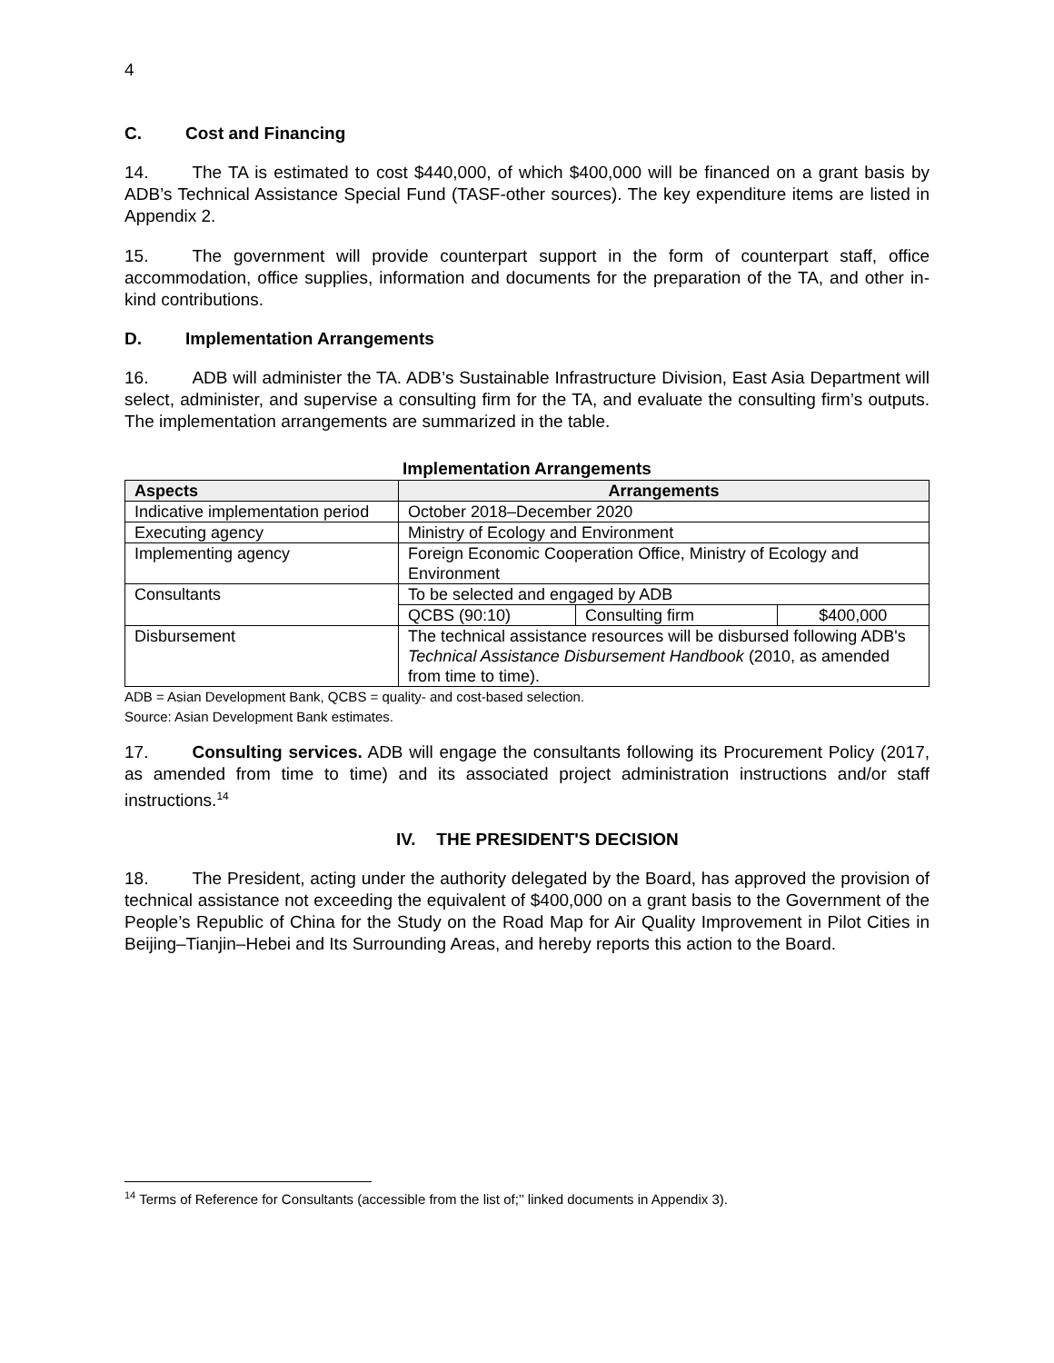4
C. Cost and Financing
14. The TA is estimated to cost $440,000, of which $400,000 will be financed on a grant basis by ADB’s Technical Assistance Special Fund (TASF-other sources). The key expenditure items are listed in Appendix 2.
15. The government will provide counterpart support in the form of counterpart staff, office accommodation, office supplies, information and documents for the preparation of the TA, and other in-kind contributions.
D. Implementation Arrangements
16. ADB will administer the TA. ADB’s Sustainable Infrastructure Division, East Asia Department will select, administer, and supervise a consulting firm for the TA, and evaluate the consulting firm’s outputs. The implementation arrangements are summarized in the table.
Implementation Arrangements
| Aspects | Arrangements | | |
| --- | --- | --- | --- |
| Indicative implementation period | October 2018–December 2020 | | |
| Executing agency | Ministry of Ecology and Environment | | |
| Implementing agency | Foreign Economic Cooperation Office, Ministry of Ecology and Environment | | |
| Consultants | To be selected and engaged by ADB | | |
| | QCBS (90:10) | Consulting firm | $400,000 |
| Disbursement | The technical assistance resources will be disbursed following ADB's Technical Assistance Disbursement Handbook (2010, as amended from time to time). | | |
ADB = Asian Development Bank, QCBS = quality- and cost-based selection.
Source: Asian Development Bank estimates.
17. Consulting services. ADB will engage the consultants following its Procurement Policy (2017, as amended from time to time) and its associated project administration instructions and/or staff instructions.<sup>14</sup>
IV. THE PRESIDENT'S DECISION
18. The President, acting under the authority delegated by the Board, has approved the provision of technical assistance not exceeding the equivalent of $400,000 on a grant basis to the Government of the People’s Republic of China for the Study on the Road Map for Air Quality Improvement in Pilot Cities in Beijing–Tianjin–Hebei and Its Surrounding Areas, and hereby reports this action to the Board.
<sup>14</sup> Terms of Reference for Consultants (accessible from the list of;’’ linked documents in Appendix 3).